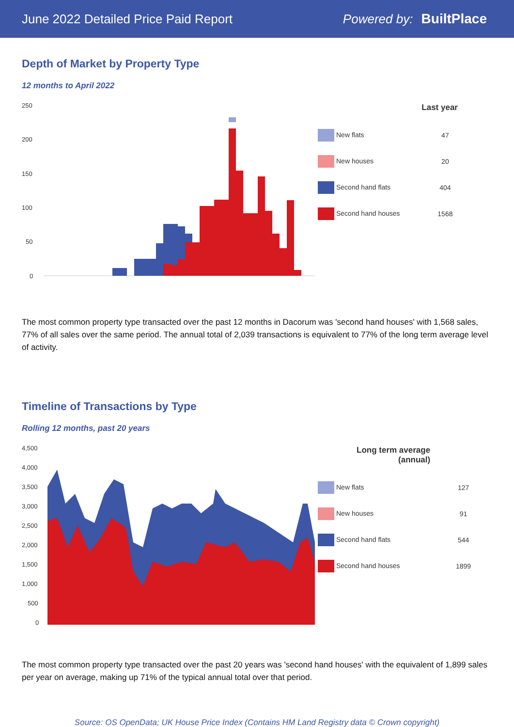June 2022 Detailed Price Paid Report Powered by: BuiltPlace
Depth of Market by Property Type
12 months to April 2022
250
200
150
100
50
0
| | Last year |
| --- | --- |
| New flats | 47 |
| New houses | 20 |
| Second hand flats | 404 |
| Second hand houses | 1568 |
The most common property type transacted over the past 12 months in Dacorum was 'second hand houses' with 1,568 sales, 77% of all sales over the same period. The annual total of 2,039 transactions is equivalent to 77% of the long term average level of activity.
Timeline of Transactions by Type
Rolling 12 months, past 20 years
4,500
4,000
3,500
3,000
2,500
2,000
1,500
1,000
500
0
| Long term average (annual) | |
| --- | --- |
| New flats | 127 |
| New houses | 91 |
| Second hand flats | 544 |
| Second hand houses | 1899 |
The most common property type transacted over the past 20 years was 'second hand houses' with the equivalent of 1,899 sales per year on average, making up 71% of the typical annual total over that period.
Source: OS OpenData; UK House Price Index (Contains HM Land Registry data © Crown copyright)